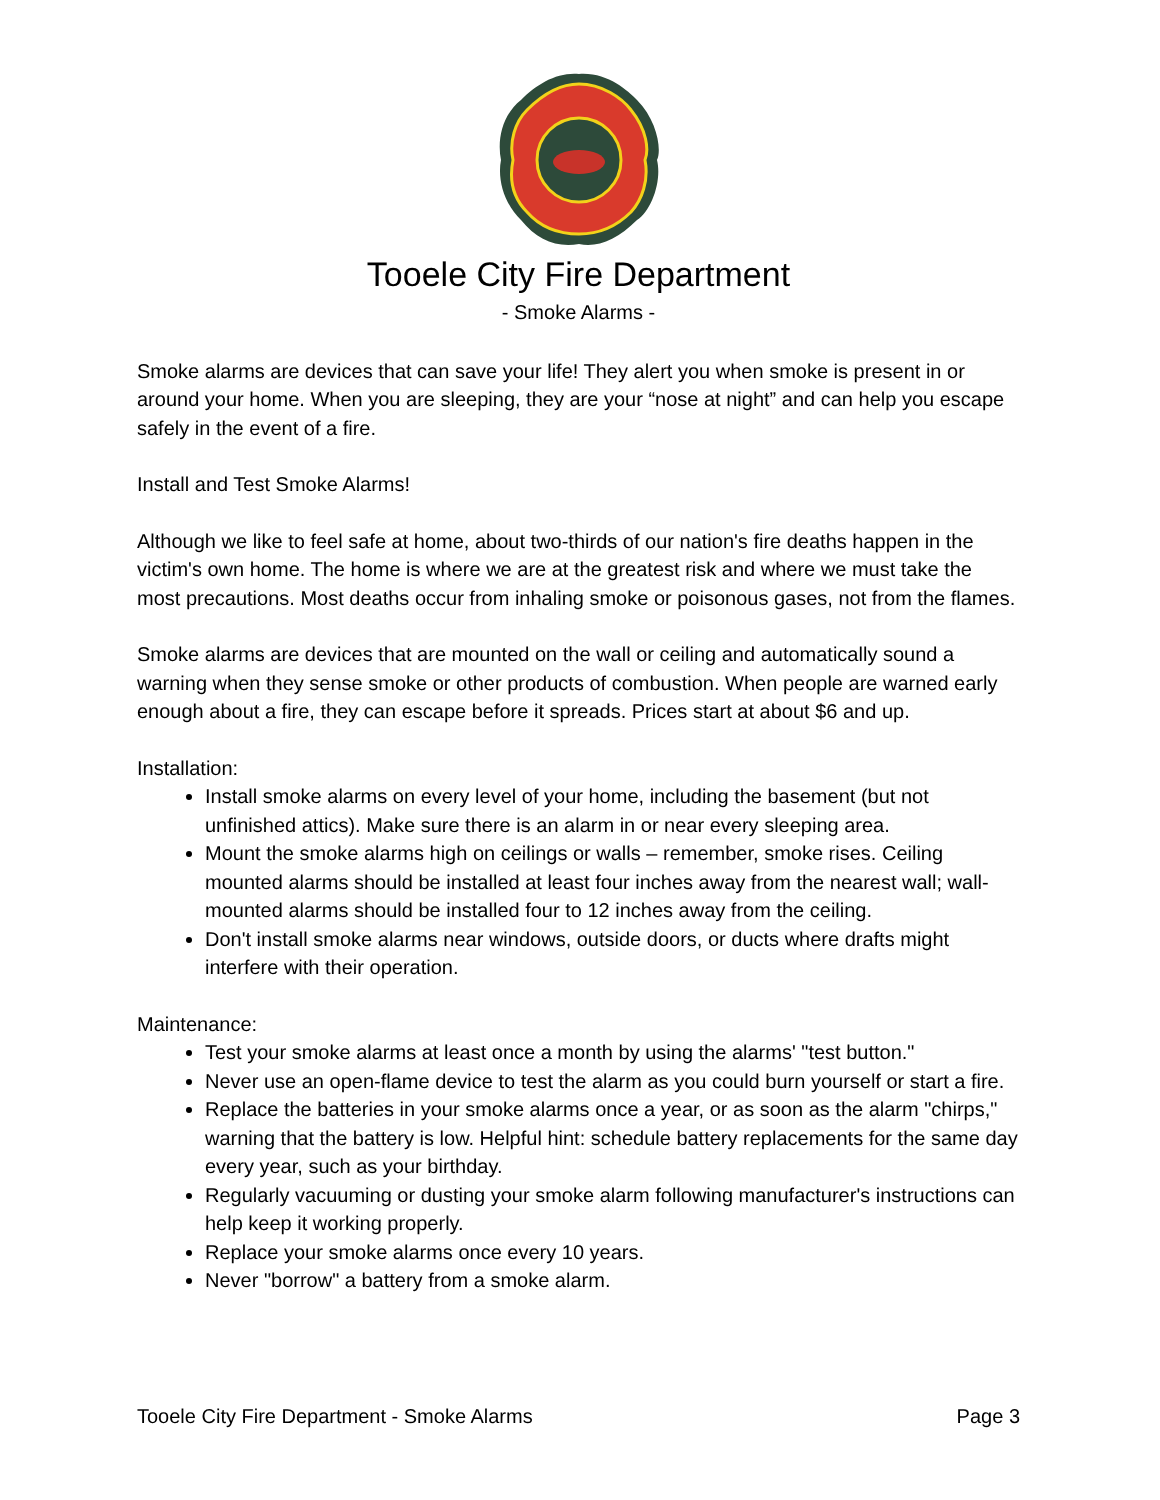Tooele City Fire Department
- Smoke Alarms -
Smoke alarms are devices that can save your life! They alert you when smoke is present in or around your home. When you are sleeping, they are your “nose at night” and can help you escape safely in the event of a fire.
Install and Test Smoke Alarms!
Although we like to feel safe at home, about two-thirds of our nation's fire deaths happen in the victim's own home. The home is where we are at the greatest risk and where we must take the most precautions. Most deaths occur from inhaling smoke or poisonous gases, not from the flames.
Smoke alarms are devices that are mounted on the wall or ceiling and automatically sound a warning when they sense smoke or other products of combustion. When people are warned early enough about a fire, they can escape before it spreads. Prices start at about $6 and up.
Installation:
Install smoke alarms on every level of your home, including the basement (but not unfinished attics). Make sure there is an alarm in or near every sleeping area.
Mount the smoke alarms high on ceilings or walls – remember, smoke rises. Ceiling mounted alarms should be installed at least four inches away from the nearest wall; wall-mounted alarms should be installed four to 12 inches away from the ceiling.
Don't install smoke alarms near windows, outside doors, or ducts where drafts might interfere with their operation.
Maintenance:
Test your smoke alarms at least once a month by using the alarms' "test button."
Never use an open-flame device to test the alarm as you could burn yourself or start a fire.
Replace the batteries in your smoke alarms once a year, or as soon as the alarm "chirps," warning that the battery is low. Helpful hint: schedule battery replacements for the same day every year, such as your birthday.
Regularly vacuuming or dusting your smoke alarm following manufacturer's instructions can help keep it working properly.
Replace your smoke alarms once every 10 years.
Never "borrow" a battery from a smoke alarm.
Tooele City Fire Department - Smoke Alarms Page 3